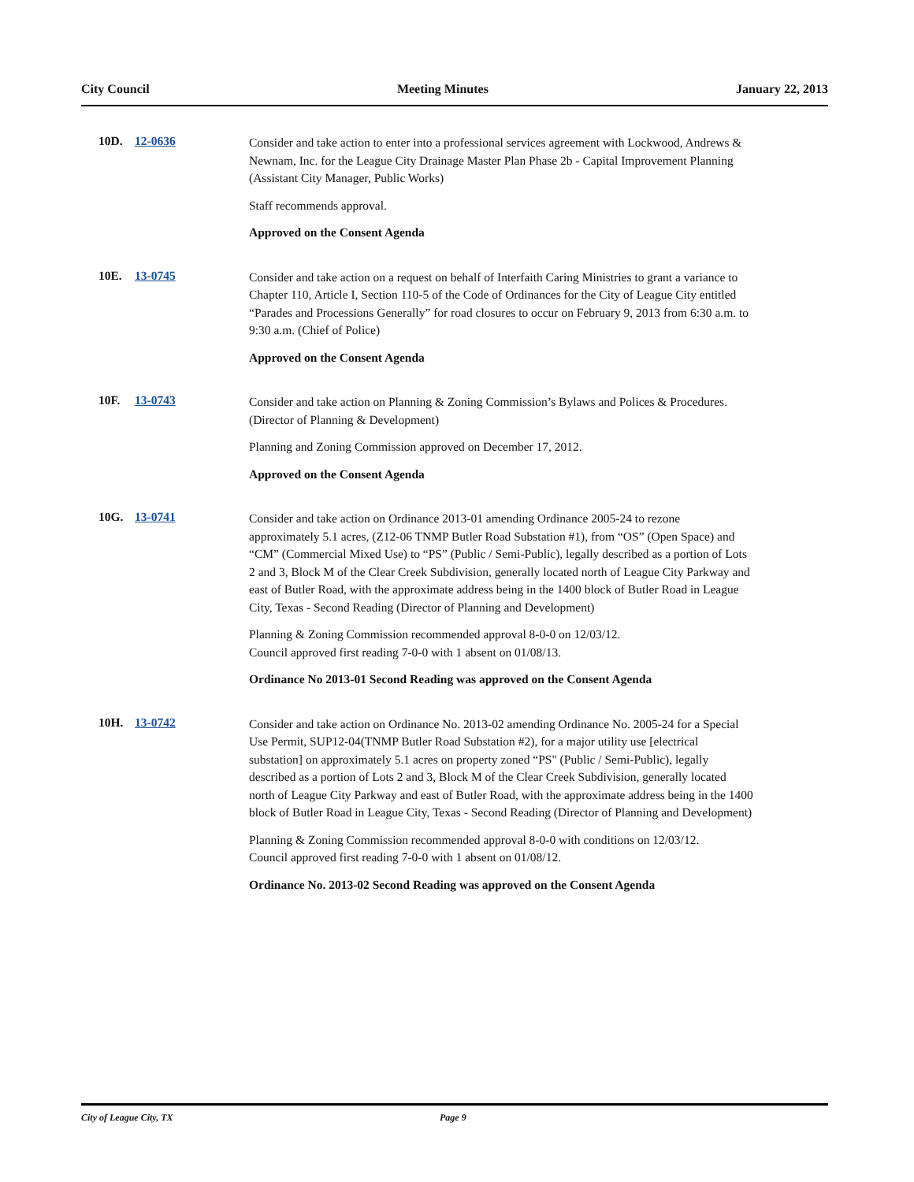City Council Meeting Minutes January 22, 2013
10D. 12-0636
Consider and take action to enter into a professional services agreement with Lockwood, Andrews & Newnam, Inc. for the League City Drainage Master Plan Phase 2b - Capital Improvement Planning (Assistant City Manager, Public Works)
Staff recommends approval.
Approved on the Consent Agenda
10E. 13-0745
Consider and take action on a request on behalf of Interfaith Caring Ministries to grant a variance to Chapter 110, Article I, Section 110-5 of the Code of Ordinances for the City of League City entitled “Parades and Processions Generally” for road closures to occur on February 9, 2013 from 6:30 a.m. to 9:30 a.m. (Chief of Police)
Approved on the Consent Agenda
10F. 13-0743
Consider and take action on Planning & Zoning Commission’s Bylaws and Polices & Procedures. (Director of Planning & Development)
Planning and Zoning Commission approved on December 17, 2012.
Approved on the Consent Agenda
10G. 13-0741
Consider and take action on Ordinance 2013-01 amending Ordinance 2005-24 to rezone approximately 5.1 acres, (Z12-06 TNMP Butler Road Substation #1), from “OS” (Open Space) and “CM” (Commercial Mixed Use) to “PS” (Public / Semi-Public), legally described as a portion of Lots 2 and 3, Block M of the Clear Creek Subdivision, generally located north of League City Parkway and east of Butler Road, with the approximate address being in the 1400 block of Butler Road in League City, Texas - Second Reading (Director of Planning and Development)
Planning & Zoning Commission recommended approval 8-0-0 on 12/03/12.
Council approved first reading 7-0-0 with 1 absent on 01/08/13.
Ordinance No 2013-01 Second Reading was approved on the Consent Agenda
10H. 13-0742
Consider and take action on Ordinance No. 2013-02 amending Ordinance No. 2005-24 for a Special Use Permit, SUP12-04(TNMP Butler Road Substation #2), for a major utility use [electrical substation] on approximately 5.1 acres on property zoned “PS" (Public / Semi-Public), legally described as a portion of Lots 2 and 3, Block M of the Clear Creek Subdivision, generally located north of League City Parkway and east of Butler Road, with the approximate address being in the 1400 block of Butler Road in League City, Texas - Second Reading (Director of Planning and Development)
Planning & Zoning Commission recommended approval 8-0-0 with conditions on 12/03/12.
Council approved first reading 7-0-0 with 1 absent on 01/08/12.
Ordinance No. 2013-02 Second Reading was approved on the Consent Agenda
City of League City, TX Page 9